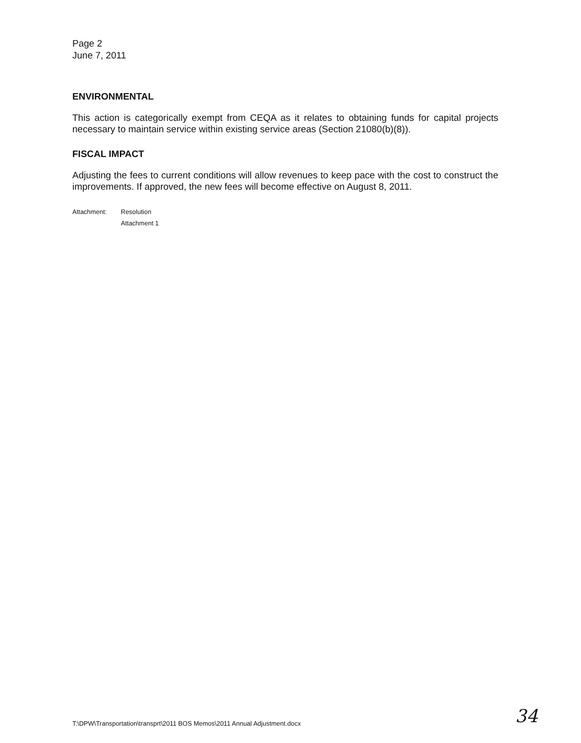Page 2
June 7, 2011
ENVIRONMENTAL
This action is categorically exempt from CEQA as it relates to obtaining funds for capital projects necessary to maintain service within existing service areas (Section 21080(b)(8)).
FISCAL IMPACT
Adjusting the fees to current conditions will allow revenues to keep pace with the cost to construct the improvements. If approved, the new fees will become effective on August 8, 2011.
Attachment: Resolution
Attachment 1
T:\DPW\Transportation\transprt\2011 BOS Memos\2011 Annual Adjustment.docx
34